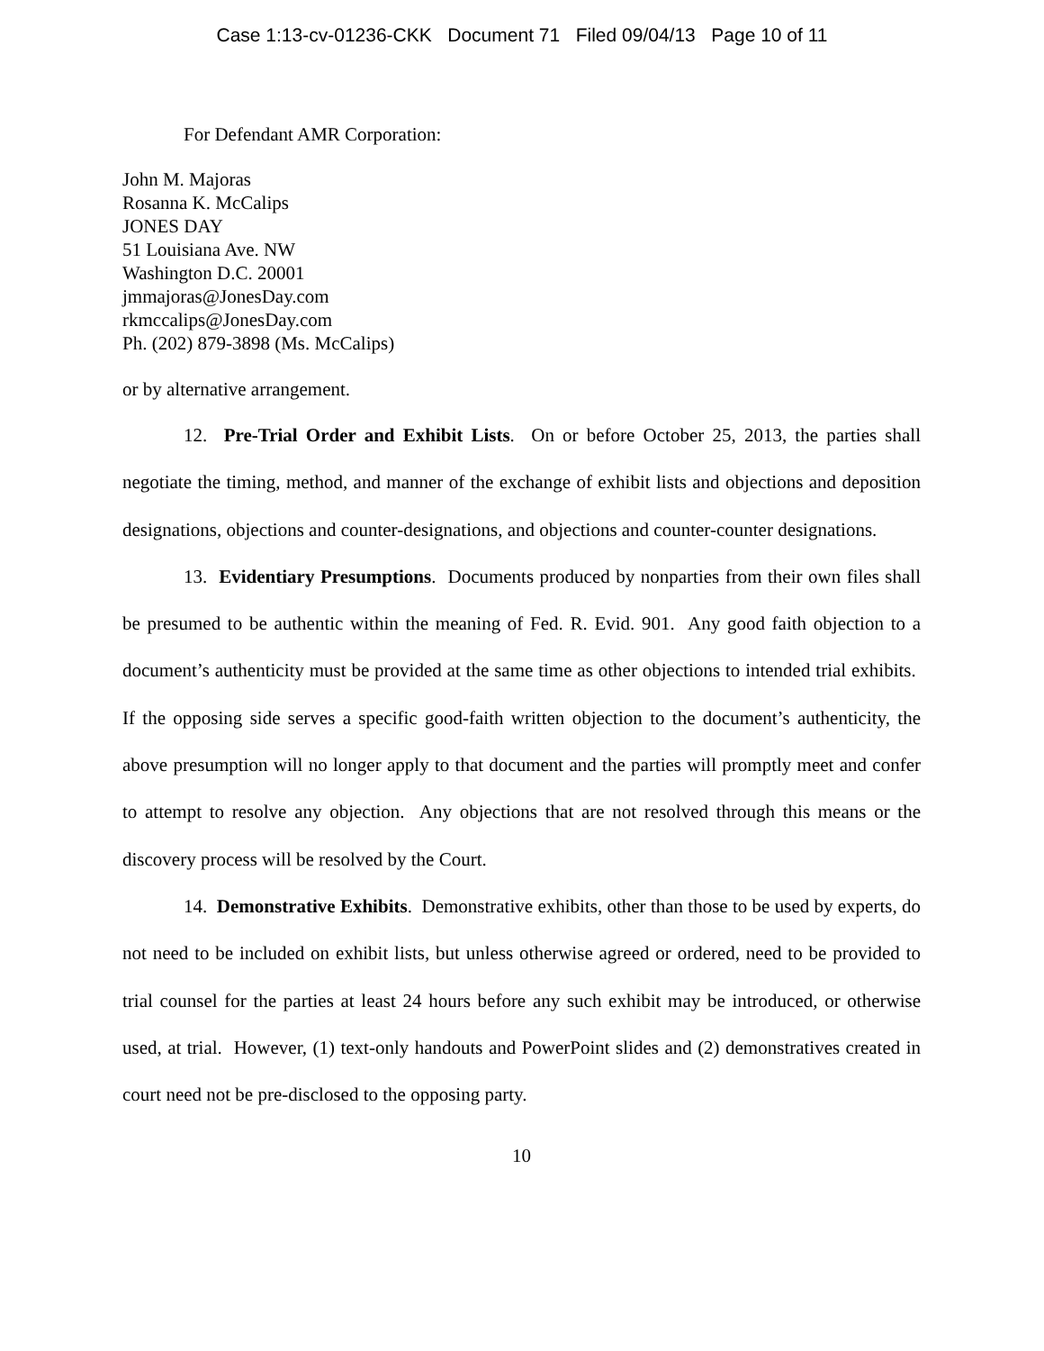Case 1:13-cv-01236-CKK Document 71 Filed 09/04/13 Page 10 of 11
For Defendant AMR Corporation:
John M. Majoras
Rosanna K. McCalips
JONES DAY
51 Louisiana Ave. NW
Washington D.C. 20001
jmmajoras@JonesDay.com
rkmccalips@JonesDay.com
Ph. (202) 879-3898 (Ms. McCalips)
or by alternative arrangement.
12. Pre-Trial Order and Exhibit Lists. On or before October 25, 2013, the parties shall negotiate the timing, method, and manner of the exchange of exhibit lists and objections and deposition designations, objections and counter-designations, and objections and counter-counter designations.
13. Evidentiary Presumptions. Documents produced by nonparties from their own files shall be presumed to be authentic within the meaning of Fed. R. Evid. 901. Any good faith objection to a document’s authenticity must be provided at the same time as other objections to intended trial exhibits. If the opposing side serves a specific good-faith written objection to the document’s authenticity, the above presumption will no longer apply to that document and the parties will promptly meet and confer to attempt to resolve any objection. Any objections that are not resolved through this means or the discovery process will be resolved by the Court.
14. Demonstrative Exhibits. Demonstrative exhibits, other than those to be used by experts, do not need to be included on exhibit lists, but unless otherwise agreed or ordered, need to be provided to trial counsel for the parties at least 24 hours before any such exhibit may be introduced, or otherwise used, at trial. However, (1) text-only handouts and PowerPoint slides and (2) demonstratives created in court need not be pre-disclosed to the opposing party.
10